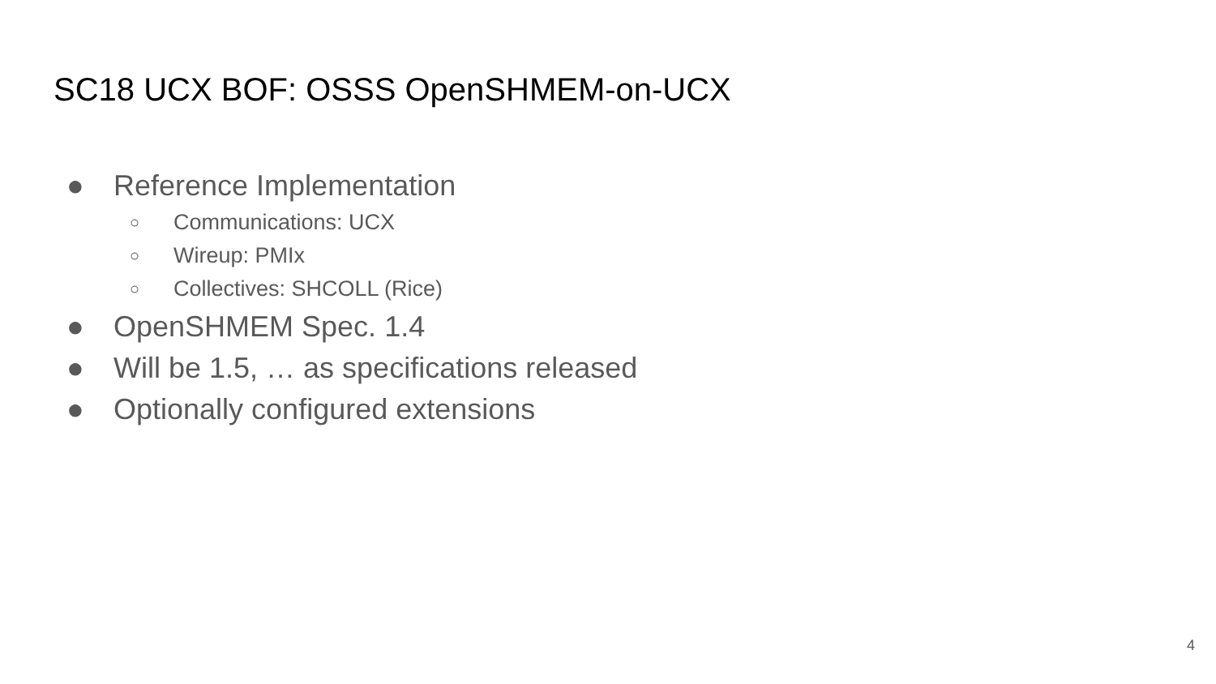SC18 UCX BOF: OSSS OpenSHMEM-on-UCX
● Reference Implementation
○ Communications: UCX
○ Wireup: PMIx
○ Collectives: SHCOLL (Rice)
● OpenSHMEM Spec. 1.4
● Will be 1.5, … as specifications released
● Optionally configured extensions
4